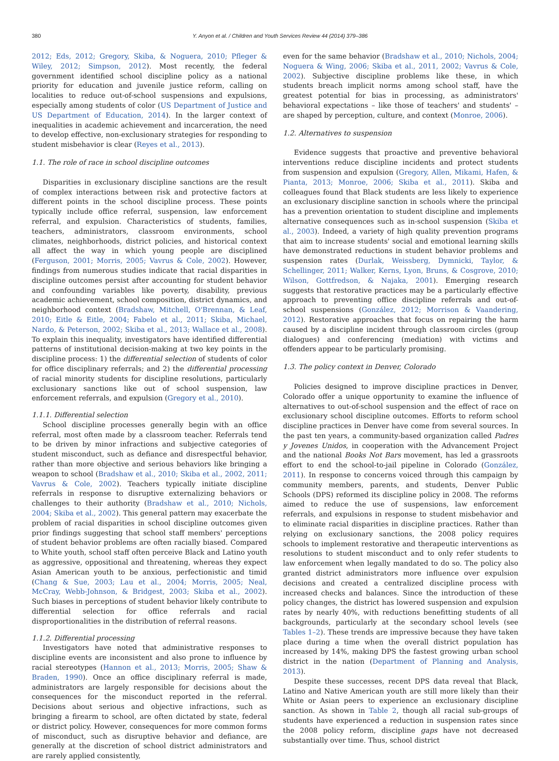380 Y. Anyon et al. / Children and Youth Services Review 44 (2014) 379–386
2012; Eds, 2012; Gregory, Skiba, & Noguera, 2010; Pfleger & Wiley, 2012; Simpson, 2012). Most recently, the federal government identified school discipline policy as a national priority for education and juvenile justice reform, calling on localities to reduce out-of-school suspensions and expulsions, especially among students of color (US Department of Justice and US Department of Education, 2014). In the larger context of inequalities in academic achievement and incarceration, the need to develop effective, non-exclusionary strategies for responding to student misbehavior is clear (Reyes et al., 2013).
1.1. The role of race in school discipline outcomes
Disparities in exclusionary discipline sanctions are the result of complex interactions between risk and protective factors at different points in the school discipline process. These points typically include office referral, suspension, law enforcement referral, and expulsion. Characteristics of students, families, teachers, administrators, classroom environments, school climates, neighborhoods, district policies, and historical context all affect the way in which young people are disciplined (Ferguson, 2001; Morris, 2005; Vavrus & Cole, 2002). However, findings from numerous studies indicate that racial disparities in discipline outcomes persist after accounting for student behavior and confounding variables like poverty, disability, previous academic achievement, school composition, district dynamics, and neighborhood context (Bradshaw, Mitchell, O'Brennan, & Leaf, 2010; Eitle & Eitle, 2004; Fabelo et al., 2011; Skiba, Michael, Nardo, & Peterson, 2002; Skiba et al., 2013; Wallace et al., 2008). To explain this inequality, investigators have identified differential patterns of institutional decision-making at two key points in the discipline process: 1) the differential selection of students of color for office disciplinary referrals; and 2) the differential processing of racial minority students for discipline resolutions, particularly exclusionary sanctions like out of school suspension, law enforcement referrals, and expulsion (Gregory et al., 2010).
1.1.1. Differential selection
School discipline processes generally begin with an office referral, most often made by a classroom teacher. Referrals tend to be driven by minor infractions and subjective categories of student misconduct, such as defiance and disrespectful behavior, rather than more objective and serious behaviors like bringing a weapon to school (Bradshaw et al., 2010; Skiba et al., 2002, 2011; Vavrus & Cole, 2002). Teachers typically initiate discipline referrals in response to disruptive externalizing behaviors or challenges to their authority (Bradshaw et al., 2010; Nichols, 2004; Skiba et al., 2002). This general pattern may exacerbate the problem of racial disparities in school discipline outcomes given prior findings suggesting that school staff members' perceptions of student behavior problems are often racially biased. Compared to White youth, school staff often perceive Black and Latino youth as aggressive, oppositional and threatening, whereas they expect Asian American youth to be anxious, perfectionistic and timid (Chang & Sue, 2003; Lau et al., 2004; Morris, 2005; Neal, McCray, Webb-Johnson, & Bridgest, 2003; Skiba et al., 2002). Such biases in perceptions of student behavior likely contribute to differential selection for office referrals and racial disproportionalities in the distribution of referral reasons.
1.1.2. Differential processing
Investigators have noted that administrative responses to discipline events are inconsistent and also prone to influence by racial stereotypes (Hannon et al., 2013; Morris, 2005; Shaw & Braden, 1990). Once an office disciplinary referral is made, administrators are largely responsible for decisions about the consequences for the misconduct reported in the referral. Decisions about serious and objective infractions, such as bringing a firearm to school, are often dictated by state, federal or district policy. However, consequences for more common forms of misconduct, such as disruptive behavior and defiance, are generally at the discretion of school district administrators and are rarely applied consistently,
even for the same behavior (Bradshaw et al., 2010; Nichols, 2004; Noguera & Wing, 2006; Skiba et al., 2011, 2002; Vavrus & Cole, 2002). Subjective discipline problems like these, in which students breach implicit norms among school staff, have the greatest potential for bias in processing, as administrators' behavioral expectations – like those of teachers' and students' – are shaped by perception, culture, and context (Monroe, 2006).
1.2. Alternatives to suspension
Evidence suggests that proactive and preventive behavioral interventions reduce discipline incidents and protect students from suspension and expulsion (Gregory, Allen, Mikami, Hafen, & Pianta, 2013; Monroe, 2006; Skiba et al., 2011). Skiba and colleagues found that Black students are less likely to experience an exclusionary discipline sanction in schools where the principal has a prevention orientation to student discipline and implements alternative consequences such as in-school suspension (Skiba et al., 2003). Indeed, a variety of high quality prevention programs that aim to increase students' social and emotional learning skills have demonstrated reductions in student behavior problems and suspension rates (Durlak, Weissberg, Dymnicki, Taylor, & Schellinger, 2011; Walker, Kerns, Lyon, Bruns, & Cosgrove, 2010; Wilson, Gottfredson, & Najaka, 2001). Emerging research suggests that restorative practices may be a particularly effective approach to preventing office discipline referrals and out-of-school suspensions (González, 2012; Morrison & Vaandering, 2012). Restorative approaches that focus on repairing the harm caused by a discipline incident through classroom circles (group dialogues) and conferencing (mediation) with victims and offenders appear to be particularly promising.
1.3. The policy context in Denver, Colorado
Policies designed to improve discipline practices in Denver, Colorado offer a unique opportunity to examine the influence of alternatives to out-of-school suspension and the effect of race on exclusionary school discipline outcomes. Efforts to reform school discipline practices in Denver have come from several sources. In the past ten years, a community-based organization called Padres y Jovenes Unidos, in cooperation with the Advancement Project and the national Books Not Bars movement, has led a grassroots effort to end the school-to-jail pipeline in Colorado (González, 2011). In response to concerns voiced through this campaign by community members, parents, and students, Denver Public Schools (DPS) reformed its discipline policy in 2008. The reforms aimed to reduce the use of suspensions, law enforcement referrals, and expulsions in response to student misbehavior and to eliminate racial disparities in discipline practices. Rather than relying on exclusionary sanctions, the 2008 policy requires schools to implement restorative and therapeutic interventions as resolutions to student misconduct and to only refer students to law enforcement when legally mandated to do so. The policy also granted district administrators more influence over expulsion decisions and created a centralized discipline process with increased checks and balances. Since the introduction of these policy changes, the district has lowered suspension and expulsion rates by nearly 40%, with reductions benefitting students of all backgrounds, particularly at the secondary school levels (see Tables 1–2). These trends are impressive because they have taken place during a time when the overall district population has increased by 14%, making DPS the fastest growing urban school district in the nation (Department of Planning and Analysis, 2013).
Despite these successes, recent DPS data reveal that Black, Latino and Native American youth are still more likely than their White or Asian peers to experience an exclusionary discipline sanction. As shown in Table 2, though all racial sub-groups of students have experienced a reduction in suspension rates since the 2008 policy reform, discipline gaps have not decreased substantially over time. Thus, school district